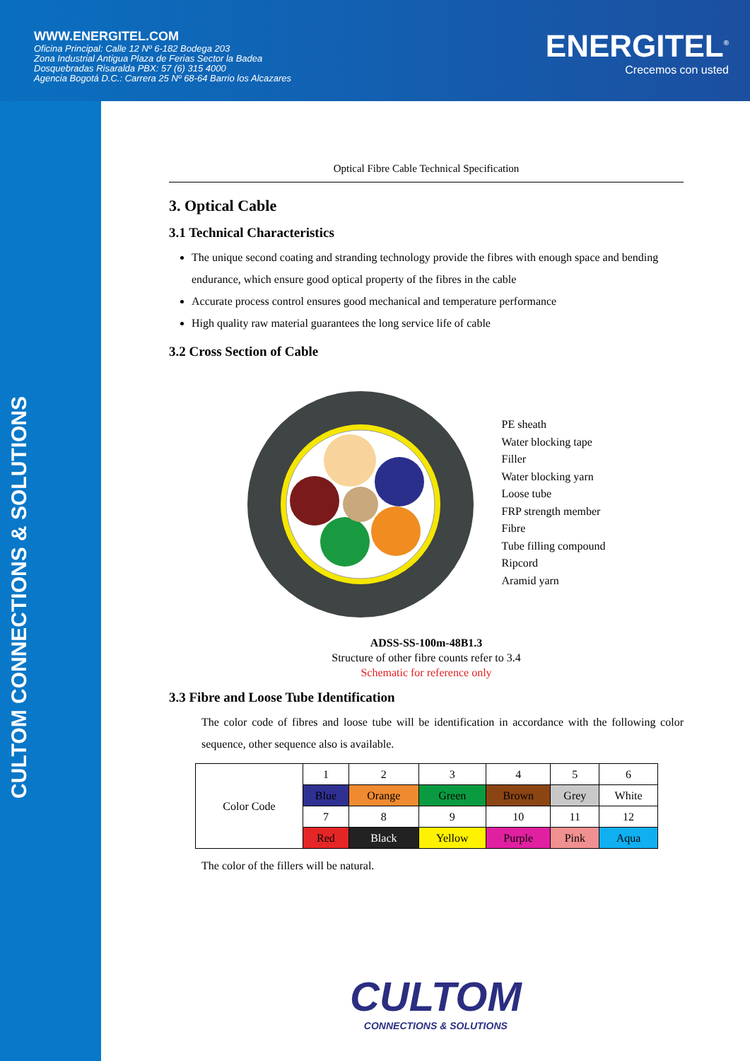WWW.ENERGITEL.COM
Oficina Principal: Calle 12 Nº 6-182 Bodega 203
Zona Industrial Antigua Plaza de Ferias Sector la Badea
Dosquebradas Risaralda PBX: 57 (6) 315 4000
Agencia Bogotá D.C.: Carrera 25 Nº 68-64 Barrio los Alcazares
ENERGITEL<sup>®</sup>
Crecemos con usted
CULTOM CONNECTIONS & SOLUTIONS
Optical Fibre Cable Technical Specification
3. Optical Cable
3.1 Technical Characteristics
The unique second coating and stranding technology provide the fibres with enough space and bending endurance, which ensure good optical property of the fibres in the cable
Accurate process control ensures good mechanical and temperature performance
High quality raw material guarantees the long service life of cable
3.2 Cross Section of Cable
PE sheath
Water blocking tape
Filler
Water blocking yarn
Loose tube
FRP strength member
Fibre
Tube filling compound
Ripcord
Aramid yarn
ADSS-SS-100m-48B1.3
Structure of other fibre counts refer to 3.4
Schematic for reference only
3.3 Fibre and Loose Tube Identification
The color code of fibres and loose tube will be identification in accordance with the following color sequence, other sequence also is available.
| Color Code | 1 | 2 | 3 | 4 | 5 | 6 |
| | Blue | Orange | Green | Brown | Grey | White |
| | 7 | 8 | 9 | 10 | 11 | 12 |
| | Red | Black | Yellow | Purple | Pink | Aqua |
The color of the fillers will be natural.
CULTOM
CONNECTIONS & SOLUTIONS